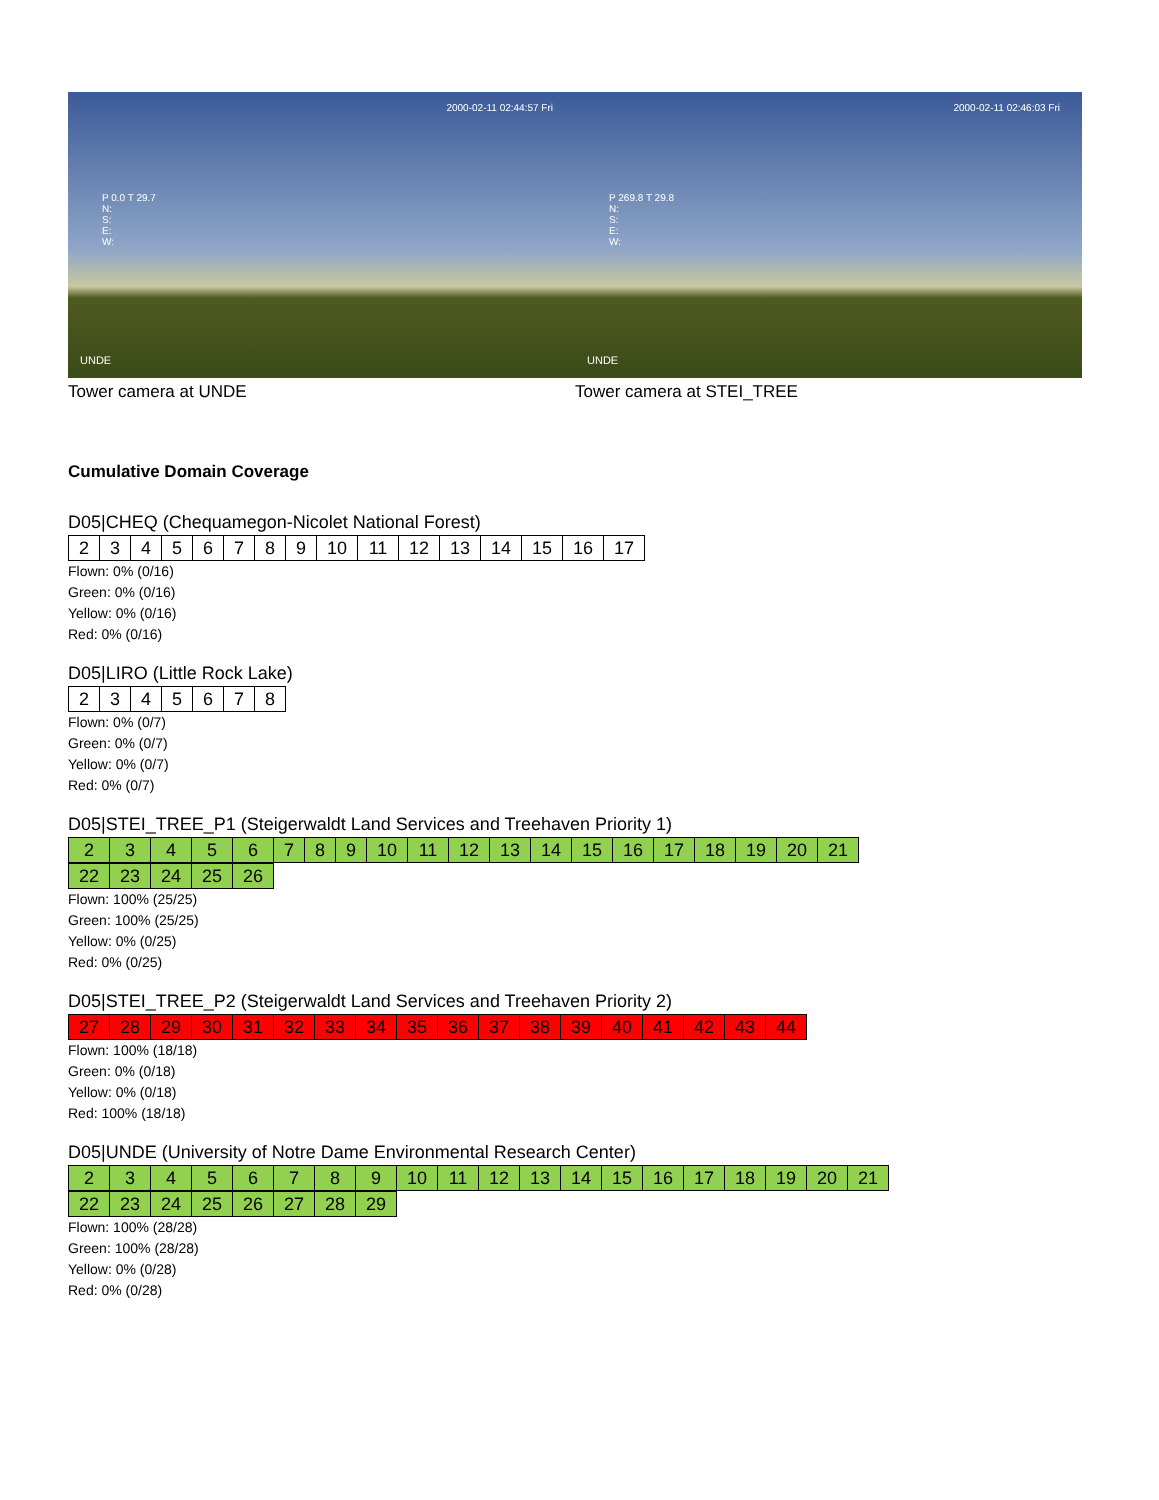2000-02-11 02:44:57 Fri
P 0.0 T 29.7
N:
S:
E:
W:
UNDE
Tower camera at UNDE
2000-02-11 02:46:03 Fri
P 269.8 T 29.8
N:
S:
E:
W:
UNDE
Tower camera at STEI_TREE
Cumulative Domain Coverage
D05|CHEQ (Chequamegon-Nicolet National Forest)
| 2 | 3 | 4 | 5 | 6 | 7 | 8 | 9 | 10 | 11 | 12 | 13 | 14 | 15 | 16 | 17 |
Flown: 0% (0/16)
Green: 0% (0/16)
Yellow: 0% (0/16)
Red: 0% (0/16)
D05|LIRO (Little Rock Lake)
| 2 | 3 | 4 | 5 | 6 | 7 | 8 |
Flown: 0% (0/7)
Green: 0% (0/7)
Yellow: 0% (0/7)
Red: 0% (0/7)
D05|STEI_TREE_P1 (Steigerwaldt Land Services and Treehaven Priority 1)
| 2 | 3 | 4 | 5 | 6 | 7 | 8 | 9 | 10 | 11 | 12 | 13 | 14 | 15 | 16 | 17 | 18 | 19 | 20 | 21 |
| 22 | 23 | 24 | 25 | 26 |
Flown: 100% (25/25)
Green: 100% (25/25)
Yellow: 0% (0/25)
Red: 0% (0/25)
D05|STEI_TREE_P2 (Steigerwaldt Land Services and Treehaven Priority 2)
| 27 | 28 | 29 | 30 | 31 | 32 | 33 | 34 | 35 | 36 | 37 | 38 | 39 | 40 | 41 | 42 | 43 | 44 |
Flown: 100% (18/18)
Green: 0% (0/18)
Yellow: 0% (0/18)
Red: 100% (18/18)
D05|UNDE (University of Notre Dame Environmental Research Center)
| 2 | 3 | 4 | 5 | 6 | 7 | 8 | 9 | 10 | 11 | 12 | 13 | 14 | 15 | 16 | 17 | 18 | 19 | 20 | 21 |
| 22 | 23 | 24 | 25 | 26 | 27 | 28 | 29 |
Flown: 100% (28/28)
Green: 100% (28/28)
Yellow: 0% (0/28)
Red: 0% (0/28)